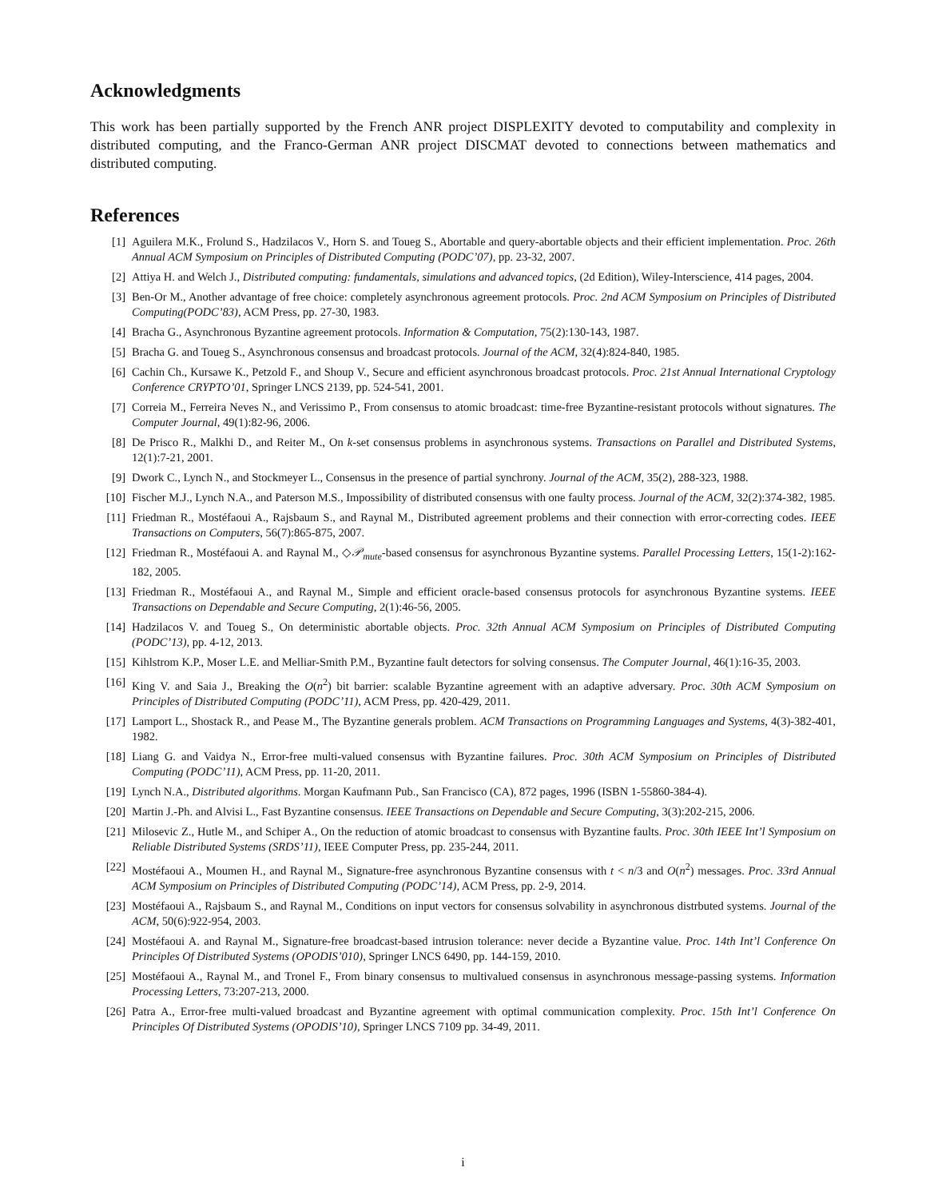Acknowledgments
This work has been partially supported by the French ANR project DISPLEXITY devoted to computability and complexity in distributed computing, and the Franco-German ANR project DISCMAT devoted to connections between mathematics and distributed computing.
References
[1] Aguilera M.K., Frolund S., Hadzilacos V., Horn S. and Toueg S., Abortable and query-abortable objects and their efficient implementation. Proc. 26th Annual ACM Symposium on Principles of Distributed Computing (PODC’07), pp. 23-32, 2007.
[2] Attiya H. and Welch J., Distributed computing: fundamentals, simulations and advanced topics, (2d Edition), Wiley-Interscience, 414 pages, 2004.
[3] Ben-Or M., Another advantage of free choice: completely asynchronous agreement protocols. Proc. 2nd ACM Symposium on Principles of Distributed Computing(PODC’83), ACM Press, pp. 27-30, 1983.
[4] Bracha G., Asynchronous Byzantine agreement protocols. Information & Computation, 75(2):130-143, 1987.
[5] Bracha G. and Toueg S., Asynchronous consensus and broadcast protocols. Journal of the ACM, 32(4):824-840, 1985.
[6] Cachin Ch., Kursawe K., Petzold F., and Shoup V., Secure and efficient asynchronous broadcast protocols. Proc. 21st Annual International Cryptology Conference CRYPTO’01, Springer LNCS 2139, pp. 524-541, 2001.
[7] Correia M., Ferreira Neves N., and Verissimo P., From consensus to atomic broadcast: time-free Byzantine-resistant protocols without signatures. The Computer Journal, 49(1):82-96, 2006.
[8] De Prisco R., Malkhi D., and Reiter M., On k-set consensus problems in asynchronous systems. Transactions on Parallel and Distributed Systems, 12(1):7-21, 2001.
[9] Dwork C., Lynch N., and Stockmeyer L., Consensus in the presence of partial synchrony. Journal of the ACM, 35(2), 288-323, 1988.
[10] Fischer M.J., Lynch N.A., and Paterson M.S., Impossibility of distributed consensus with one faulty process. Journal of the ACM, 32(2):374-382, 1985.
[11] Friedman R., Mostéfaoui A., Rajsbaum S., and Raynal M., Distributed agreement problems and their connection with error-correcting codes. IEEE Transactions on Computers, 56(7):865-875, 2007.
[12] Friedman R., Mostéfaoui A. and Raynal M., ◇𝒫<sub>mute</sub>-based consensus for asynchronous Byzantine systems. Parallel Processing Letters, 15(1-2):162-182, 2005.
[13] Friedman R., Mostéfaoui A., and Raynal M., Simple and efficient oracle-based consensus protocols for asynchronous Byzantine systems. IEEE Transactions on Dependable and Secure Computing, 2(1):46-56, 2005.
[14] Hadzilacos V. and Toueg S., On deterministic abortable objects. Proc. 32th Annual ACM Symposium on Principles of Distributed Computing (PODC’13), pp. 4-12, 2013.
[15] Kihlstrom K.P., Moser L.E. and Melliar-Smith P.M., Byzantine fault detectors for solving consensus. The Computer Journal, 46(1):16-35, 2003.
[16] King V. and Saia J., Breaking the O(n<sup>2</sup>) bit barrier: scalable Byzantine agreement with an adaptive adversary. Proc. 30th ACM Symposium on Principles of Distributed Computing (PODC’11), ACM Press, pp. 420-429, 2011.
[17] Lamport L., Shostack R., and Pease M., The Byzantine generals problem. ACM Transactions on Programming Languages and Systems, 4(3)-382-401, 1982.
[18] Liang G. and Vaidya N., Error-free multi-valued consensus with Byzantine failures. Proc. 30th ACM Symposium on Principles of Distributed Computing (PODC’11), ACM Press, pp. 11-20, 2011.
[19] Lynch N.A., Distributed algorithms. Morgan Kaufmann Pub., San Francisco (CA), 872 pages, 1996 (ISBN 1-55860-384-4).
[20] Martin J.-Ph. and Alvisi L., Fast Byzantine consensus. IEEE Transactions on Dependable and Secure Computing, 3(3):202-215, 2006.
[21] Milosevic Z., Hutle M., and Schiper A., On the reduction of atomic broadcast to consensus with Byzantine faults. Proc. 30th IEEE Int’l Symposium on Reliable Distributed Systems (SRDS’11), IEEE Computer Press, pp. 235-244, 2011.
[22] Mostéfaoui A., Moumen H., and Raynal M., Signature-free asynchronous Byzantine consensus with t < n/3 and O(n<sup>2</sup>) messages. Proc. 33rd Annual ACM Symposium on Principles of Distributed Computing (PODC’14), ACM Press, pp. 2-9, 2014.
[23] Mostéfaoui A., Rajsbaum S., and Raynal M., Conditions on input vectors for consensus solvability in asynchronous distrbuted systems. Journal of the ACM, 50(6):922-954, 2003.
[24] Mostéfaoui A. and Raynal M., Signature-free broadcast-based intrusion tolerance: never decide a Byzantine value. Proc. 14th Int’l Conference On Principles Of Distributed Systems (OPODIS’010), Springer LNCS 6490, pp. 144-159, 2010.
[25] Mostéfaoui A., Raynal M., and Tronel F., From binary consensus to multivalued consensus in asynchronous message-passing systems. Information Processing Letters, 73:207-213, 2000.
[26] Patra A., Error-free multi-valued broadcast and Byzantine agreement with optimal communication complexity. Proc. 15th Int’l Conference On Principles Of Distributed Systems (OPODIS’10), Springer LNCS 7109 pp. 34-49, 2011.
i